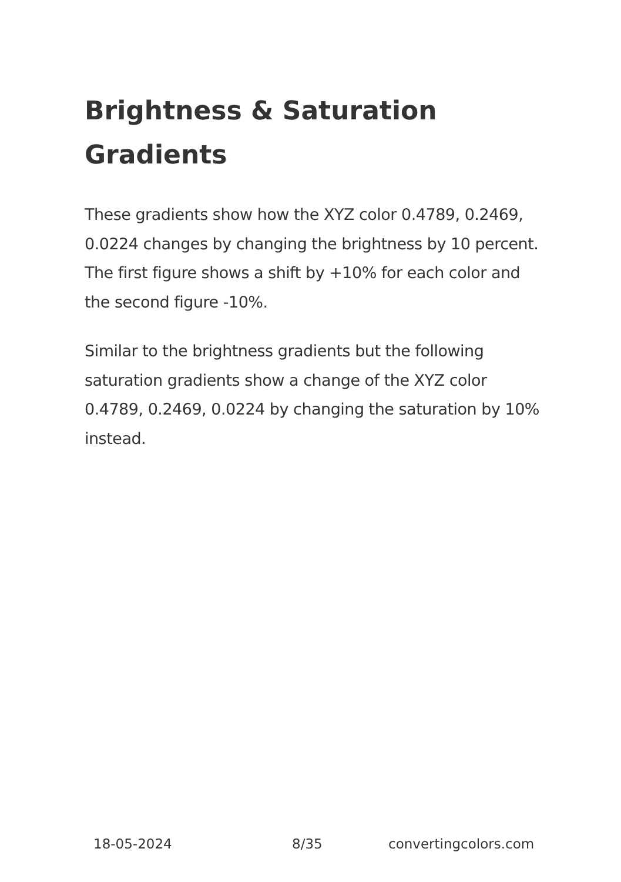Brightness & Saturation Gradients
These gradients show how the XYZ color 0.4789, 0.2469, 0.0224 changes by changing the brightness by 10 percent. The first figure shows a shift by +10% for each color and the second figure -10%.
Similar to the brightness gradients but the following saturation gradients show a change of the XYZ color 0.4789, 0.2469, 0.0224 by changing the saturation by 10% instead.
18-05-2024 8/35 convertingcolors.com